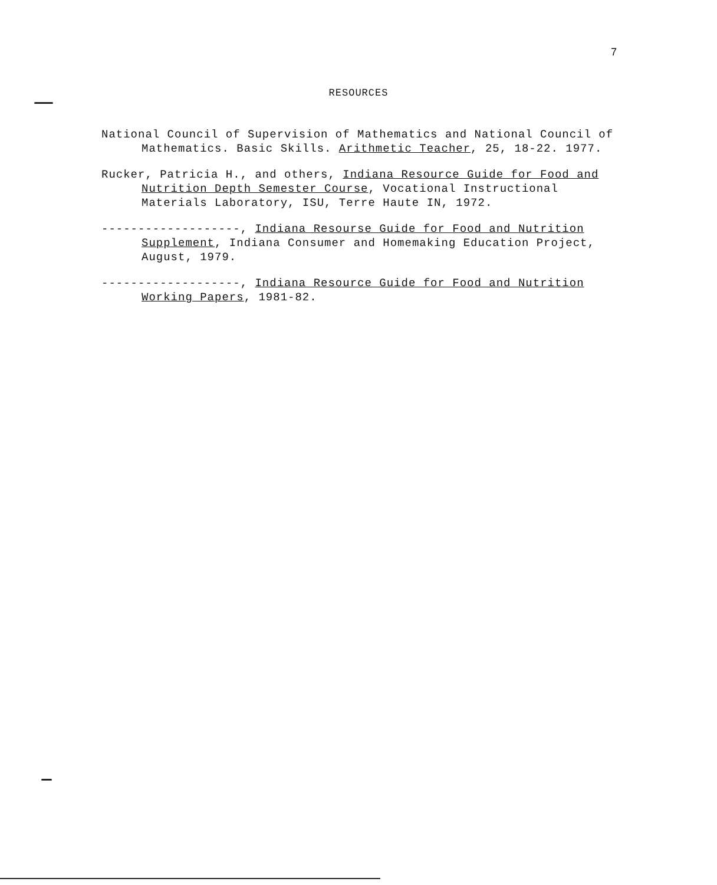7
RESOURCES
National Council of Supervision of Mathematics and National Council of Mathematics. Basic Skills. Arithmetic Teacher, 25, 18-22. 1977.
Rucker, Patricia H., and others, Indiana Resource Guide for Food and Nutrition Depth Semester Course, Vocational Instructional Materials Laboratory, ISU, Terre Haute IN, 1972.
-------------------, Indiana Resourse Guide for Food and Nutrition Supplement, Indiana Consumer and Homemaking Education Project, August, 1979.
-------------------, Indiana Resource Guide for Food and Nutrition Working Papers, 1981-82.